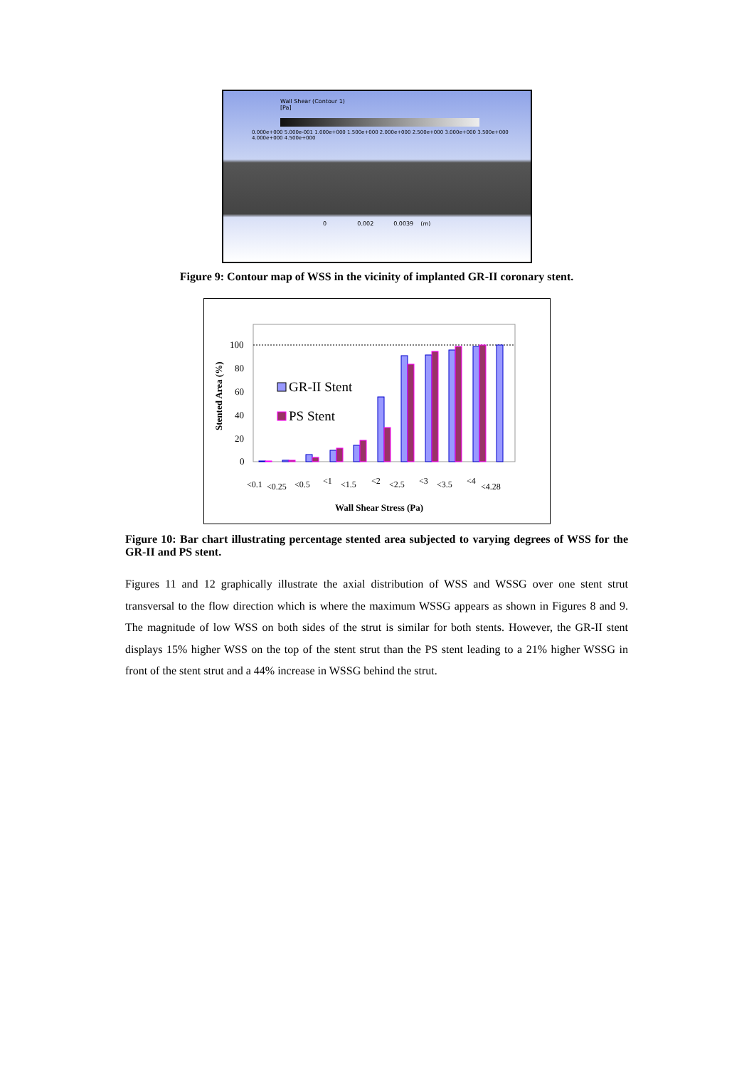Wall Shear (Contour 1)
[Pa]
0.000e+000 5.000e-001 1.000e+000 1.500e+000 2.000e+000 2.500e+000 3.000e+000 3.500e+000 4.000e+000 4.500e+000
0 0.002 0.0039 (m)
Figure 9: Contour map of WSS in the vicinity of implanted GR-II coronary stent.
100
80
60
40
20
0
Stented Area (%)
GR-II Stent
PS Stent
<0.1
<0.25
<0.5
<1
<1.5
<2
<2.5
<3
<3.5
<4
<4.28
Wall Shear Stress (Pa)
Figure 10: Bar chart illustrating percentage stented area subjected to varying degrees of WSS for the GR-II and PS stent.
Figures 11 and 12 graphically illustrate the axial distribution of WSS and WSSG over one stent strut transversal to the flow direction which is where the maximum WSSG appears as shown in Figures 8 and 9. The magnitude of low WSS on both sides of the strut is similar for both stents. However, the GR-II stent displays 15% higher WSS on the top of the stent strut than the PS stent leading to a 21% higher WSSG in front of the stent strut and a 44% increase in WSSG behind the strut.